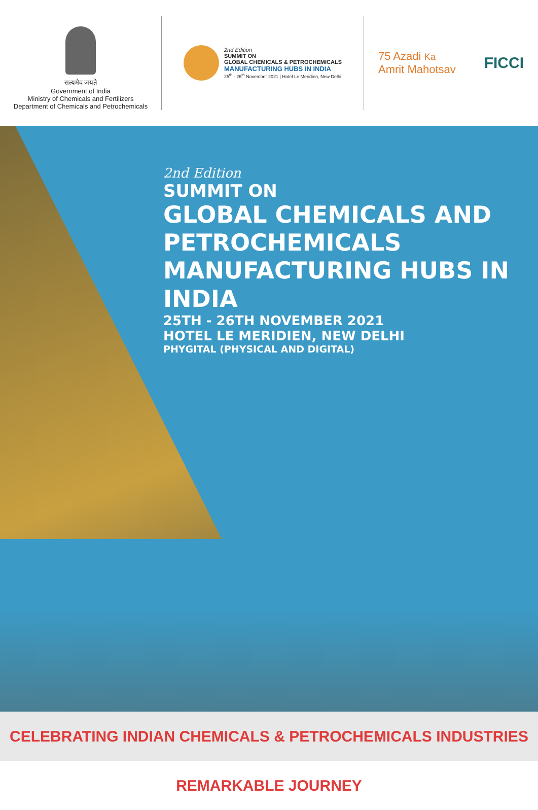सत्यमेव जयते
Government of India
Ministry of Chemicals and Fertilizers
Department of Chemicals and Petrochemicals
2nd Edition
SUMMIT ON
GLOBAL CHEMICALS & PETROCHEMICALS
MANUFACTURING HUBS IN INDIA
25<sup>th</sup> - 26<sup>th</sup> November 2021 | Hotel Le Meridien, New Delhi
75 Azadi Ka
Amrit Mahotsav
FICCI
2nd Edition
SUMMIT ON
GLOBAL CHEMICALS AND PETROCHEMICALS
MANUFACTURING HUBS IN INDIA
25TH - 26TH NOVEMBER 2021
HOTEL LE MERIDIEN, NEW DELHI
PHYGITAL (PHYSICAL AND DIGITAL)
CELEBRATING INDIAN CHEMICALS & PETROCHEMICALS INDUSTRIES REMARKABLE JOURNEY